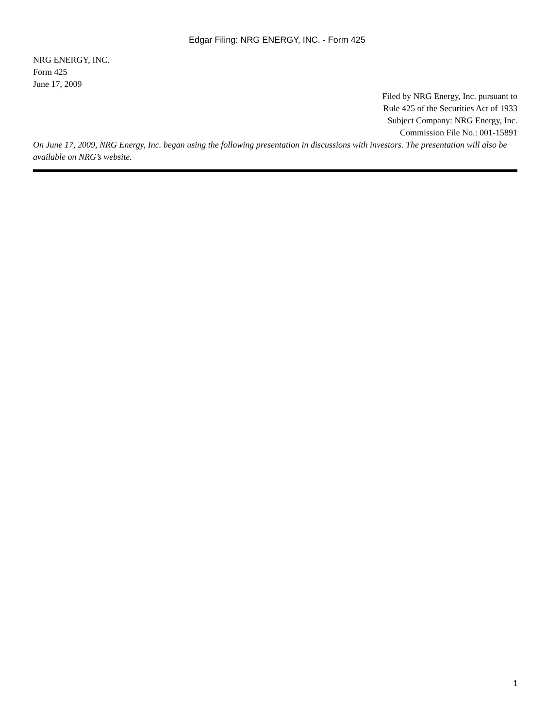Edgar Filing: NRG ENERGY, INC. - Form 425
NRG ENERGY, INC.
Form 425
June 17, 2009
Filed by NRG Energy, Inc. pursuant to
Rule 425 of the Securities Act of 1933
Subject Company: NRG Energy, Inc.
Commission File No.: 001-15891
On June 17, 2009, NRG Energy, Inc. began using the following presentation in discussions with investors. The presentation will also be available on NRG’s website.
1